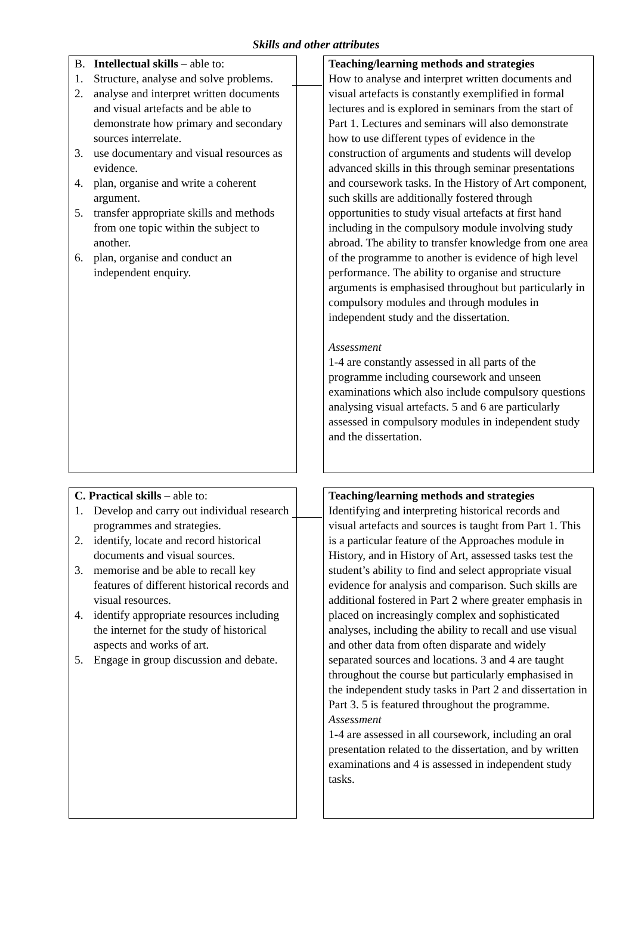Skills and other attributes
B. Intellectual skills – able to:
1. Structure, analyse and solve problems.
2. analyse and interpret written documents and visual artefacts and be able to demonstrate how primary and secondary sources interrelate.
3. use documentary and visual resources as evidence.
4. plan, organise and write a coherent argument.
5. transfer appropriate skills and methods from one topic within the subject to another.
6. plan, organise and conduct an independent enquiry.
Teaching/learning methods and strategies
How to analyse and interpret written documents and visual artefacts is constantly exemplified in formal lectures and is explored in seminars from the start of Part 1. Lectures and seminars will also demonstrate how to use different types of evidence in the construction of arguments and students will develop advanced skills in this through seminar presentations and coursework tasks. In the History of Art component, such skills are additionally fostered through opportunities to study visual artefacts at first hand including in the compulsory module involving study abroad. The ability to transfer knowledge from one area of the programme to another is evidence of high level performance. The ability to organise and structure arguments is emphasised throughout but particularly in compulsory modules and through modules in independent study and the dissertation.
Assessment
1-4 are constantly assessed in all parts of the programme including coursework and unseen examinations which also include compulsory questions analysing visual artefacts. 5 and 6 are particularly assessed in compulsory modules in independent study and the dissertation.
C. Practical skills – able to:
1. Develop and carry out individual research programmes and strategies.
2. identify, locate and record historical documents and visual sources.
3. memorise and be able to recall key features of different historical records and visual resources.
4. identify appropriate resources including the internet for the study of historical aspects and works of art.
5. Engage in group discussion and debate.
Teaching/learning methods and strategies
Identifying and interpreting historical records and visual artefacts and sources is taught from Part 1. This is a particular feature of the Approaches module in History, and in History of Art, assessed tasks test the student’s ability to find and select appropriate visual evidence for analysis and comparison. Such skills are additional fostered in Part 2 where greater emphasis in placed on increasingly complex and sophisticated analyses, including the ability to recall and use visual and other data from often disparate and widely separated sources and locations. 3 and 4 are taught throughout the course but particularly emphasised in the independent study tasks in Part 2 and dissertation in Part 3. 5 is featured throughout the programme.
Assessment
1-4 are assessed in all coursework, including an oral presentation related to the dissertation, and by written examinations and 4 is assessed in independent study tasks.